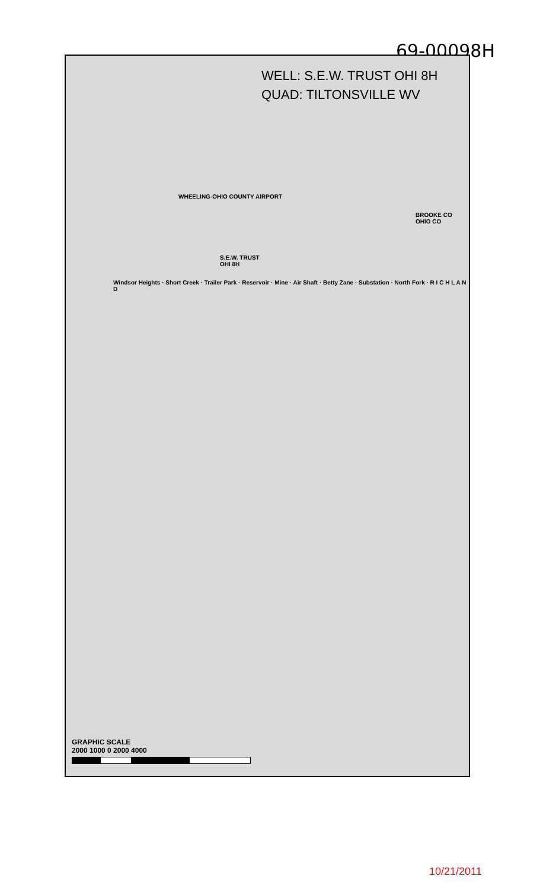69-00098H
WELL: S.E.W. TRUST OHI 8H
QUAD: TILTONSVILLE WV
WHEELING-OHIO COUNTY AIRPORT
BROOKE CO
OHIO CO
S.E.W. TRUST
OHI 8H
Windsor Heights · Short Creek · Trailer Park · Reservoir · Mine · Air Shaft · Betty Zane · Substation · North Fork · R I C H L A N D
GRAPHIC SCALE
2000 1000 0 2000 4000
10/21/2011